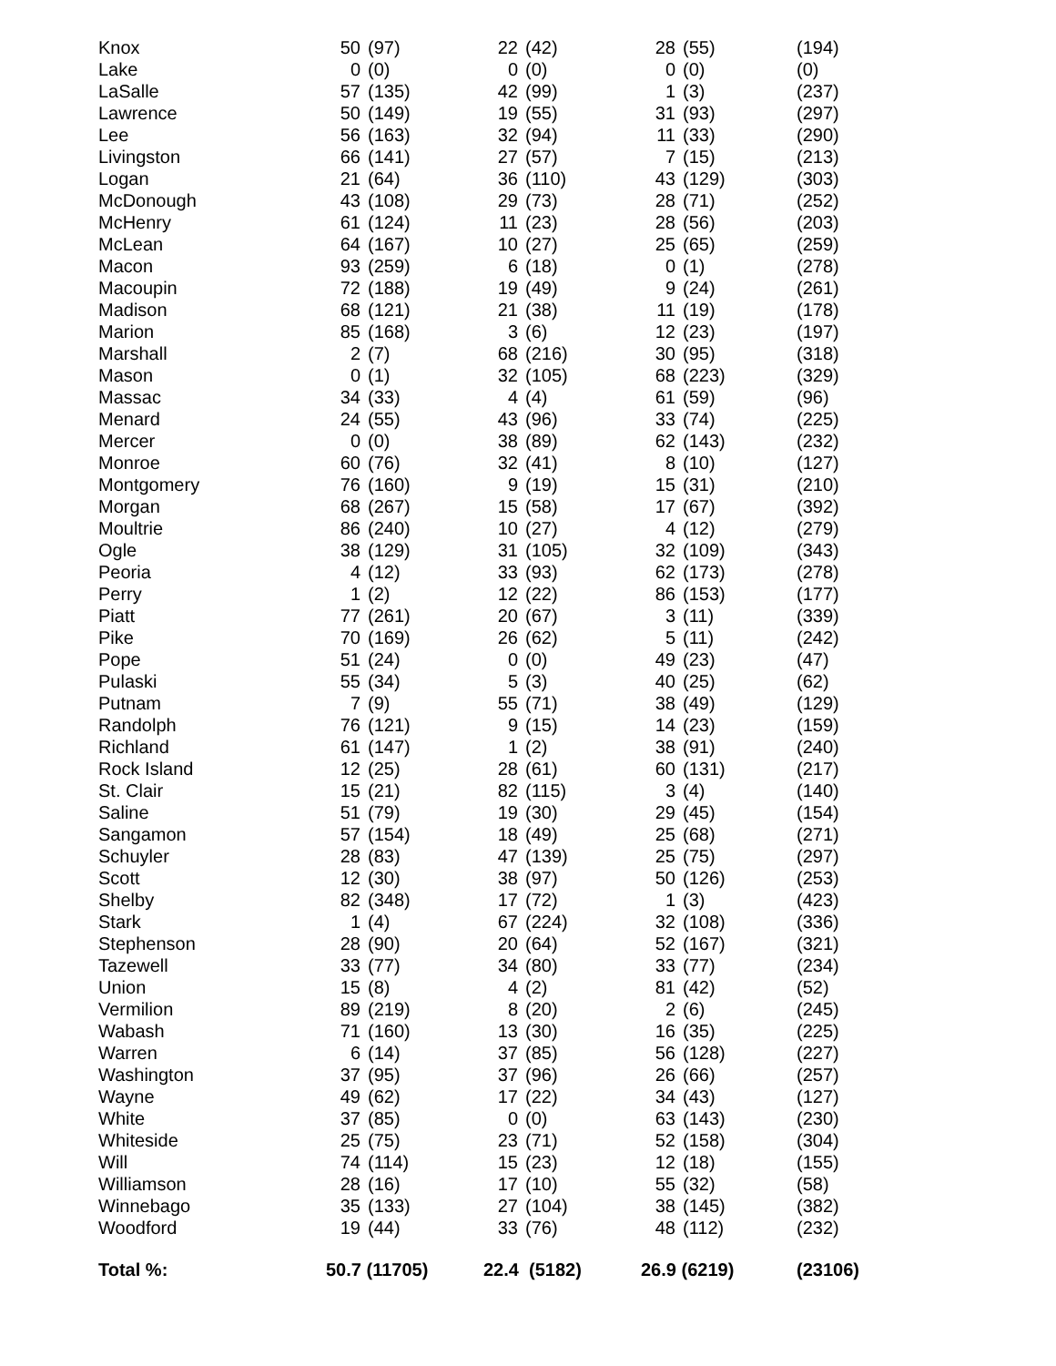| Knox | 50 | (97) | 22 | (42) | 28 | (55) | (194) |
| Lake | 0 | (0) | 0 | (0) | 0 | (0) | (0) |
| LaSalle | 57 | (135) | 42 | (99) | 1 | (3) | (237) |
| Lawrence | 50 | (149) | 19 | (55) | 31 | (93) | (297) |
| Lee | 56 | (163) | 32 | (94) | 11 | (33) | (290) |
| Livingston | 66 | (141) | 27 | (57) | 7 | (15) | (213) |
| Logan | 21 | (64) | 36 | (110) | 43 | (129) | (303) |
| McDonough | 43 | (108) | 29 | (73) | 28 | (71) | (252) |
| McHenry | 61 | (124) | 11 | (23) | 28 | (56) | (203) |
| McLean | 64 | (167) | 10 | (27) | 25 | (65) | (259) |
| Macon | 93 | (259) | 6 | (18) | 0 | (1) | (278) |
| Macoupin | 72 | (188) | 19 | (49) | 9 | (24) | (261) |
| Madison | 68 | (121) | 21 | (38) | 11 | (19) | (178) |
| Marion | 85 | (168) | 3 | (6) | 12 | (23) | (197) |
| Marshall | 2 | (7) | 68 | (216) | 30 | (95) | (318) |
| Mason | 0 | (1) | 32 | (105) | 68 | (223) | (329) |
| Massac | 34 | (33) | 4 | (4) | 61 | (59) | (96) |
| Menard | 24 | (55) | 43 | (96) | 33 | (74) | (225) |
| Mercer | 0 | (0) | 38 | (89) | 62 | (143) | (232) |
| Monroe | 60 | (76) | 32 | (41) | 8 | (10) | (127) |
| Montgomery | 76 | (160) | 9 | (19) | 15 | (31) | (210) |
| Morgan | 68 | (267) | 15 | (58) | 17 | (67) | (392) |
| Moultrie | 86 | (240) | 10 | (27) | 4 | (12) | (279) |
| Ogle | 38 | (129) | 31 | (105) | 32 | (109) | (343) |
| Peoria | 4 | (12) | 33 | (93) | 62 | (173) | (278) |
| Perry | 1 | (2) | 12 | (22) | 86 | (153) | (177) |
| Piatt | 77 | (261) | 20 | (67) | 3 | (11) | (339) |
| Pike | 70 | (169) | 26 | (62) | 5 | (11) | (242) |
| Pope | 51 | (24) | 0 | (0) | 49 | (23) | (47) |
| Pulaski | 55 | (34) | 5 | (3) | 40 | (25) | (62) |
| Putnam | 7 | (9) | 55 | (71) | 38 | (49) | (129) |
| Randolph | 76 | (121) | 9 | (15) | 14 | (23) | (159) |
| Richland | 61 | (147) | 1 | (2) | 38 | (91) | (240) |
| Rock Island | 12 | (25) | 28 | (61) | 60 | (131) | (217) |
| St. Clair | 15 | (21) | 82 | (115) | 3 | (4) | (140) |
| Saline | 51 | (79) | 19 | (30) | 29 | (45) | (154) |
| Sangamon | 57 | (154) | 18 | (49) | 25 | (68) | (271) |
| Schuyler | 28 | (83) | 47 | (139) | 25 | (75) | (297) |
| Scott | 12 | (30) | 38 | (97) | 50 | (126) | (253) |
| Shelby | 82 | (348) | 17 | (72) | 1 | (3) | (423) |
| Stark | 1 | (4) | 67 | (224) | 32 | (108) | (336) |
| Stephenson | 28 | (90) | 20 | (64) | 52 | (167) | (321) |
| Tazewell | 33 | (77) | 34 | (80) | 33 | (77) | (234) |
| Union | 15 | (8) | 4 | (2) | 81 | (42) | (52) |
| Vermilion | 89 | (219) | 8 | (20) | 2 | (6) | (245) |
| Wabash | 71 | (160) | 13 | (30) | 16 | (35) | (225) |
| Warren | 6 | (14) | 37 | (85) | 56 | (128) | (227) |
| Washington | 37 | (95) | 37 | (96) | 26 | (66) | (257) |
| Wayne | 49 | (62) | 17 | (22) | 34 | (43) | (127) |
| White | 37 | (85) | 0 | (0) | 63 | (143) | (230) |
| Whiteside | 25 | (75) | 23 | (71) | 52 | (158) | (304) |
| Will | 74 | (114) | 15 | (23) | 12 | (18) | (155) |
| Williamson | 28 | (16) | 17 | (10) | 55 | (32) | (58) |
| Winnebago | 35 | (133) | 27 | (104) | 38 | (145) | (382) |
| Woodford | 19 | (44) | 33 | (76) | 48 | (112) | (232) |
| Total %: | 50.7 (11705) | | 22.4 (5182) | | 26.9 (6219) | | (23106) |